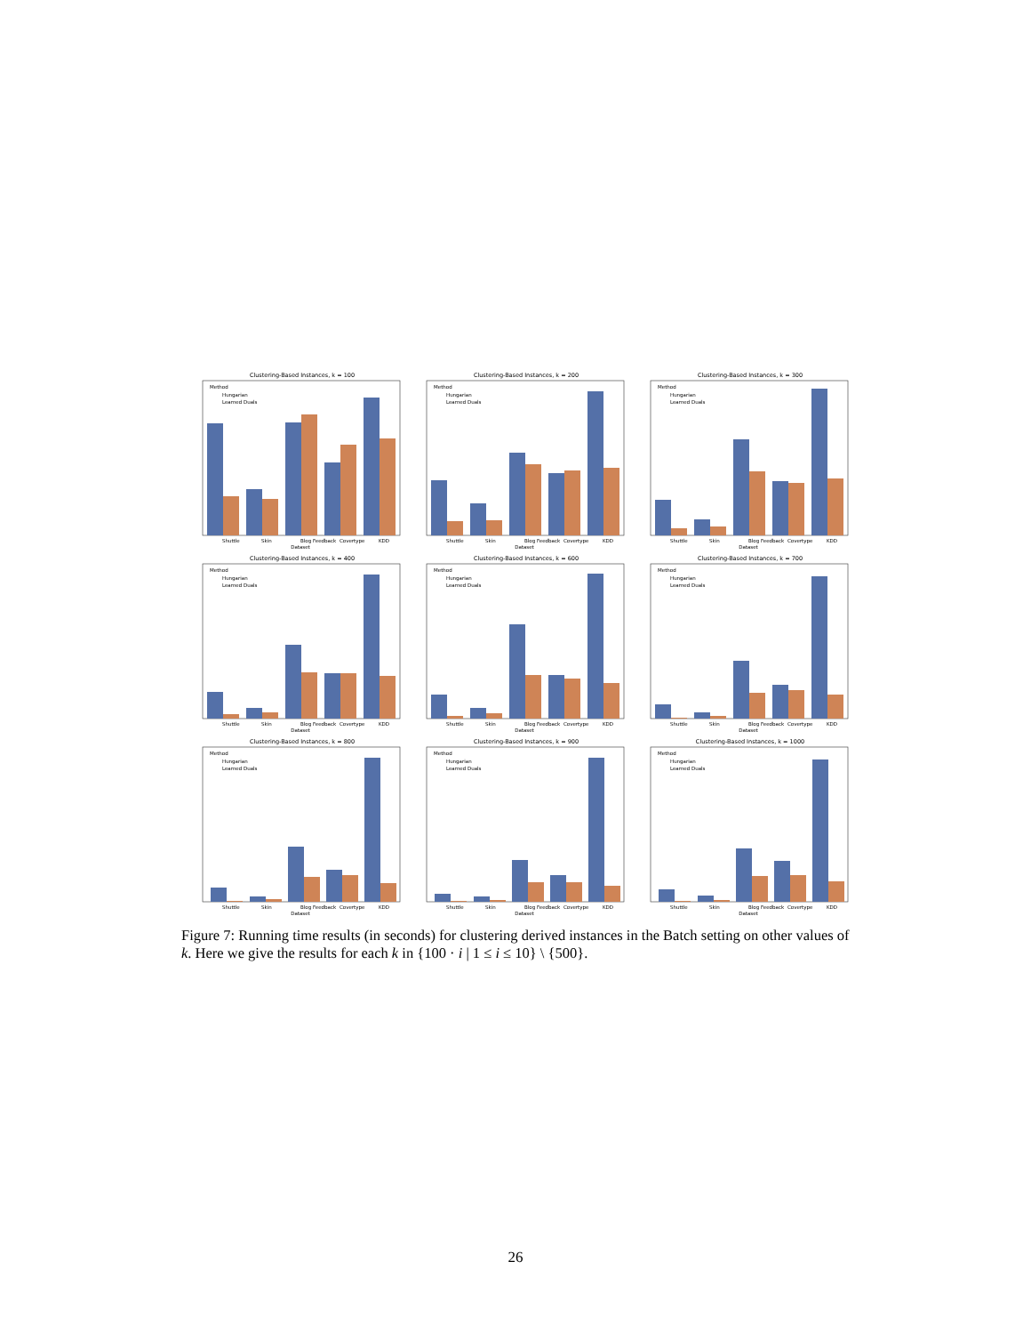Clustering-Based Instances, k = 100
Method
Hungarian
Learned Duals
Shuttle
Skin
Blog Feedback
Covertype
KDD
Dataset
Clustering-Based Instances, k = 200
Method
Hungarian
Learned Duals
Shuttle
Skin
Blog Feedback
Covertype
KDD
Dataset
Clustering-Based Instances, k = 300
Method
Hungarian
Learned Duals
Shuttle
Skin
Blog Feedback
Covertype
KDD
Dataset
Clustering-Based Instances, k = 400
Method
Hungarian
Learned Duals
Shuttle
Skin
Blog Feedback
Covertype
KDD
Dataset
Clustering-Based Instances, k = 600
Method
Hungarian
Learned Duals
Shuttle
Skin
Blog Feedback
Covertype
KDD
Dataset
Clustering-Based Instances, k = 700
Method
Hungarian
Learned Duals
Shuttle
Skin
Blog Feedback
Covertype
KDD
Dataset
Clustering-Based Instances, k = 800
Method
Hungarian
Learned Duals
Shuttle
Skin
Blog Feedback
Covertype
KDD
Dataset
Clustering-Based Instances, k = 900
Method
Hungarian
Learned Duals
Shuttle
Skin
Blog Feedback
Covertype
KDD
Dataset
Clustering-Based Instances, k = 1000
Method
Hungarian
Learned Duals
Shuttle
Skin
Blog Feedback
Covertype
KDD
Dataset
Figure 7: Running time results (in seconds) for clustering derived instances in the Batch setting on other values of k. Here we give the results for each k in {100 · i | 1 ≤ i ≤ 10} \ {500}.
26